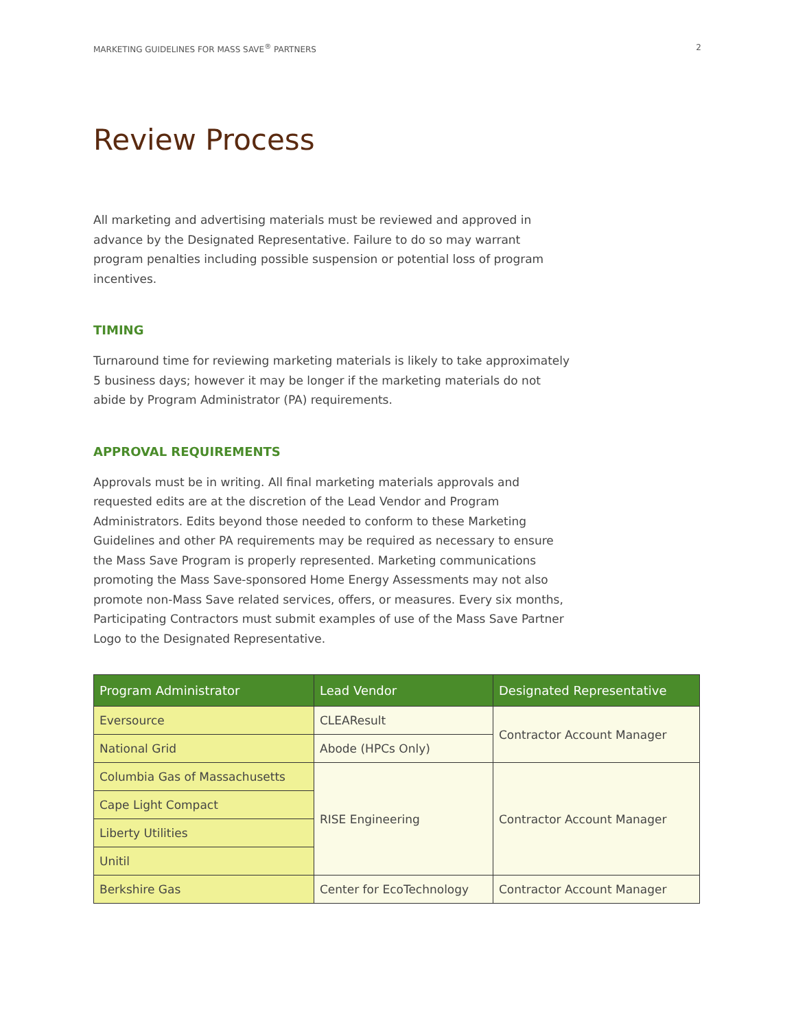MARKETING GUIDELINES FOR MASS SAVE<sup>®</sup> PARTNERS 2
Review Process
All marketing and advertising materials must be reviewed and approved in advance by the Designated Representative. Failure to do so may warrant program penalties including possible suspension or potential loss of program incentives.
TIMING
Turnaround time for reviewing marketing materials is likely to take approximately 5 business days; however it may be longer if the marketing materials do not abide by Program Administrator (PA) requirements.
APPROVAL REQUIREMENTS
Approvals must be in writing. All final marketing materials approvals and requested edits are at the discretion of the Lead Vendor and Program Administrators. Edits beyond those needed to conform to these Marketing Guidelines and other PA requirements may be required as necessary to ensure the Mass Save Program is properly represented. Marketing communications promoting the Mass Save-sponsored Home Energy Assessments may not also promote non-Mass Save related services, offers, or measures. Every six months, Participating Contractors must submit examples of use of the Mass Save Partner Logo to the Designated Representative.
| Program Administrator | Lead Vendor | Designated Representative |
| --- | --- | --- |
| Eversource | CLEAResult | Contractor Account Manager |
| National Grid | Abode (HPCs Only) | |
| Columbia Gas of Massachusetts | RISE Engineering | Contractor Account Manager |
| Cape Light Compact | | |
| Liberty Utilities | | |
| Unitil | | |
| Berkshire Gas | Center for EcoTechnology | Contractor Account Manager |